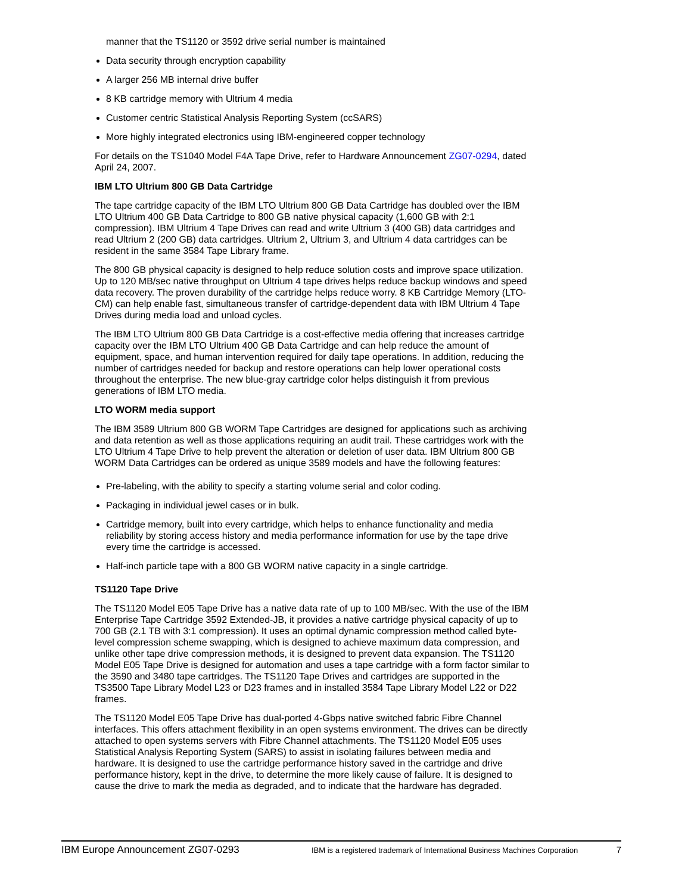manner that the TS1120 or 3592 drive serial number is maintained
Data security through encryption capability
A larger 256 MB internal drive buffer
8 KB cartridge memory with Ultrium 4 media
Customer centric Statistical Analysis Reporting System (ccSARS)
More highly integrated electronics using IBM-engineered copper technology
For details on the TS1040 Model F4A Tape Drive, refer to Hardware Announcement ZG07-0294, dated April 24, 2007.
IBM LTO Ultrium 800 GB Data Cartridge
The tape cartridge capacity of the IBM LTO Ultrium 800 GB Data Cartridge has doubled over the IBM LTO Ultrium 400 GB Data Cartridge to 800 GB native physical capacity (1,600 GB with 2:1 compression). IBM Ultrium 4 Tape Drives can read and write Ultrium 3 (400 GB) data cartridges and read Ultrium 2 (200 GB) data cartridges. Ultrium 2, Ultrium 3, and Ultrium 4 data cartridges can be resident in the same 3584 Tape Library frame.
The 800 GB physical capacity is designed to help reduce solution costs and improve space utilization. Up to 120 MB/sec native throughput on Ultrium 4 tape drives helps reduce backup windows and speed data recovery. The proven durability of the cartridge helps reduce worry. 8 KB Cartridge Memory (LTO-CM) can help enable fast, simultaneous transfer of cartridge-dependent data with IBM Ultrium 4 Tape Drives during media load and unload cycles.
The IBM LTO Ultrium 800 GB Data Cartridge is a cost-effective media offering that increases cartridge capacity over the IBM LTO Ultrium 400 GB Data Cartridge and can help reduce the amount of equipment, space, and human intervention required for daily tape operations. In addition, reducing the number of cartridges needed for backup and restore operations can help lower operational costs throughout the enterprise. The new blue-gray cartridge color helps distinguish it from previous generations of IBM LTO media.
LTO WORM media support
The IBM 3589 Ultrium 800 GB WORM Tape Cartridges are designed for applications such as archiving and data retention as well as those applications requiring an audit trail. These cartridges work with the LTO Ultrium 4 Tape Drive to help prevent the alteration or deletion of user data. IBM Ultrium 800 GB WORM Data Cartridges can be ordered as unique 3589 models and have the following features:
Pre-labeling, with the ability to specify a starting volume serial and color coding.
Packaging in individual jewel cases or in bulk.
Cartridge memory, built into every cartridge, which helps to enhance functionality and media reliability by storing access history and media performance information for use by the tape drive every time the cartridge is accessed.
Half-inch particle tape with a 800 GB WORM native capacity in a single cartridge.
TS1120 Tape Drive
The TS1120 Model E05 Tape Drive has a native data rate of up to 100 MB/sec. With the use of the IBM Enterprise Tape Cartridge 3592 Extended-JB, it provides a native cartridge physical capacity of up to 700 GB (2.1 TB with 3:1 compression). It uses an optimal dynamic compression method called byte-level compression scheme swapping, which is designed to achieve maximum data compression, and unlike other tape drive compression methods, it is designed to prevent data expansion. The TS1120 Model E05 Tape Drive is designed for automation and uses a tape cartridge with a form factor similar to the 3590 and 3480 tape cartridges. The TS1120 Tape Drives and cartridges are supported in the TS3500 Tape Library Model L23 or D23 frames and in installed 3584 Tape Library Model L22 or D22 frames.
The TS1120 Model E05 Tape Drive has dual-ported 4-Gbps native switched fabric Fibre Channel interfaces. This offers attachment flexibility in an open systems environment. The drives can be directly attached to open systems servers with Fibre Channel attachments. The TS1120 Model E05 uses Statistical Analysis Reporting System (SARS) to assist in isolating failures between media and hardware. It is designed to use the cartridge performance history saved in the cartridge and drive performance history, kept in the drive, to determine the more likely cause of failure. It is designed to cause the drive to mark the media as degraded, and to indicate that the hardware has degraded.
IBM Europe Announcement ZG07-0293 IBM is a registered trademark of International Business Machines Corporation 7